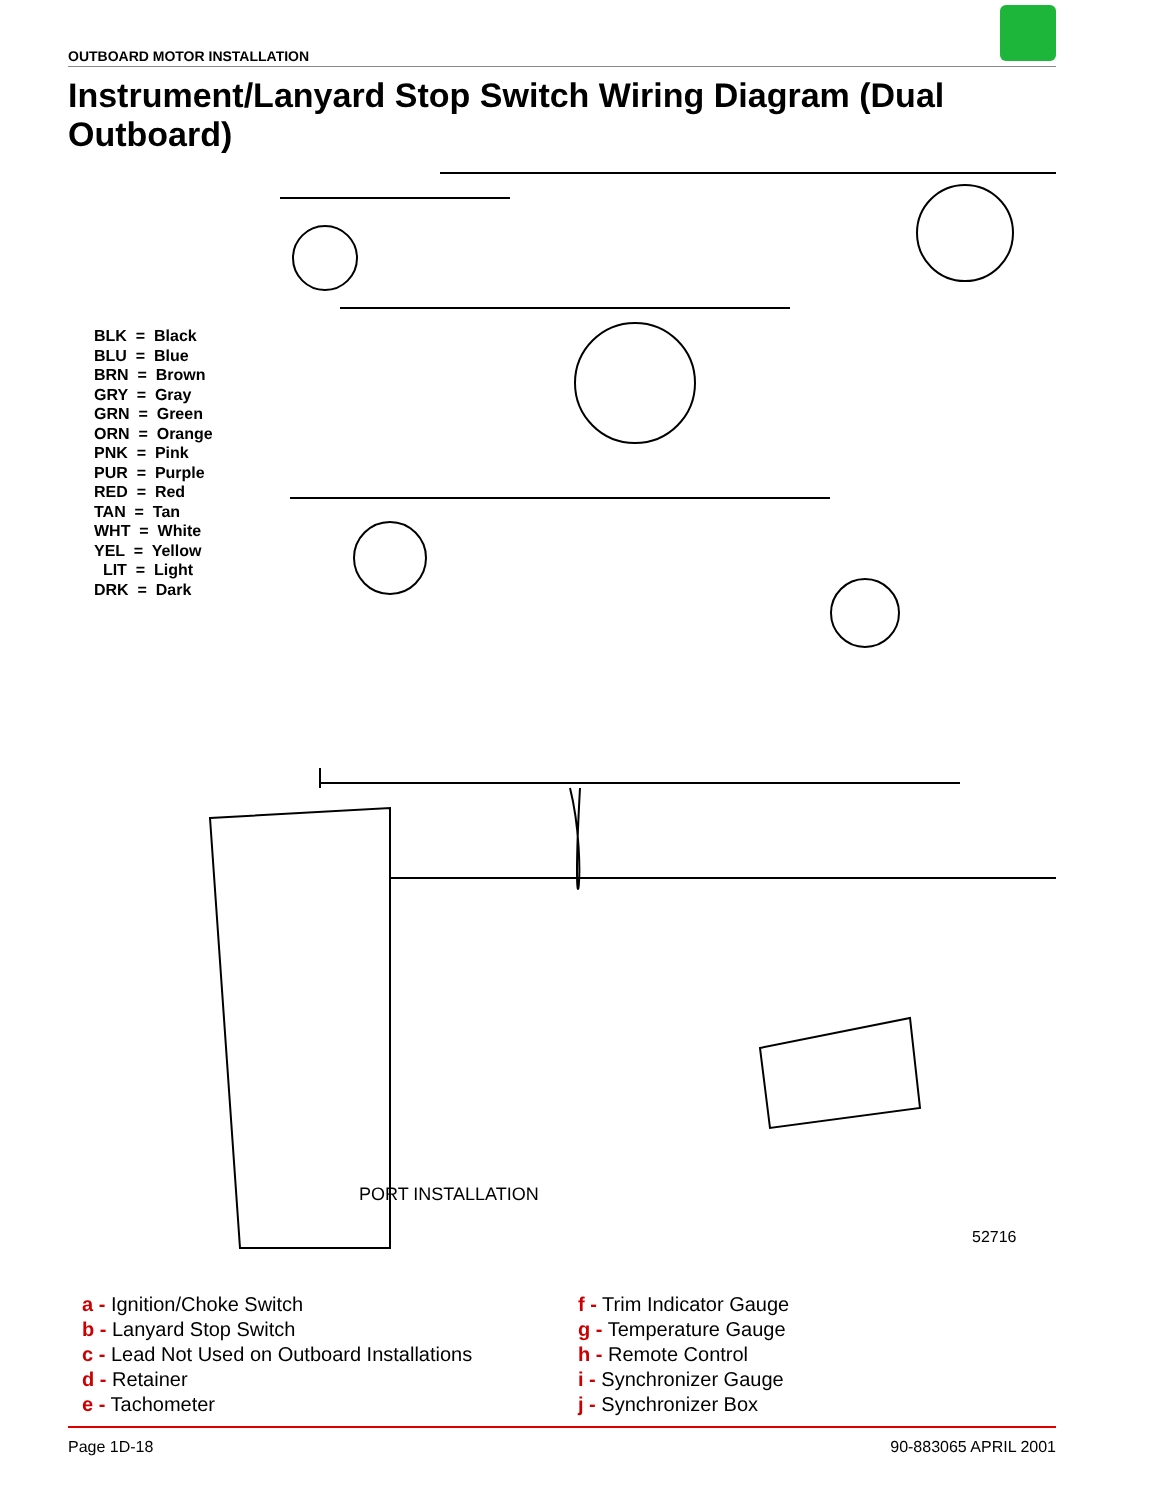OUTBOARD MOTOR INSTALLATION
Instrument/Lanyard Stop Switch Wiring Diagram (Dual Outboard)
BLK = Black
BLU = Blue
BRN = Brown
GRY = Gray
GRN = Green
ORN = Orange
PNK = Pink
PUR = Purple
RED = Red
TAN = Tan
WHT = White
YEL = Yellow
LIT = Light
DRK = Dark
PORT INSTALLATION
52716
a - Ignition/Choke Switch
b - Lanyard Stop Switch
c - Lead Not Used on Outboard Installations
d - Retainer
e - Tachometer
f - Trim Indicator Gauge
g - Temperature Gauge
h - Remote Control
i - Synchronizer Gauge
j - Synchronizer Box
Page 1D-18 90-883065 APRIL 2001